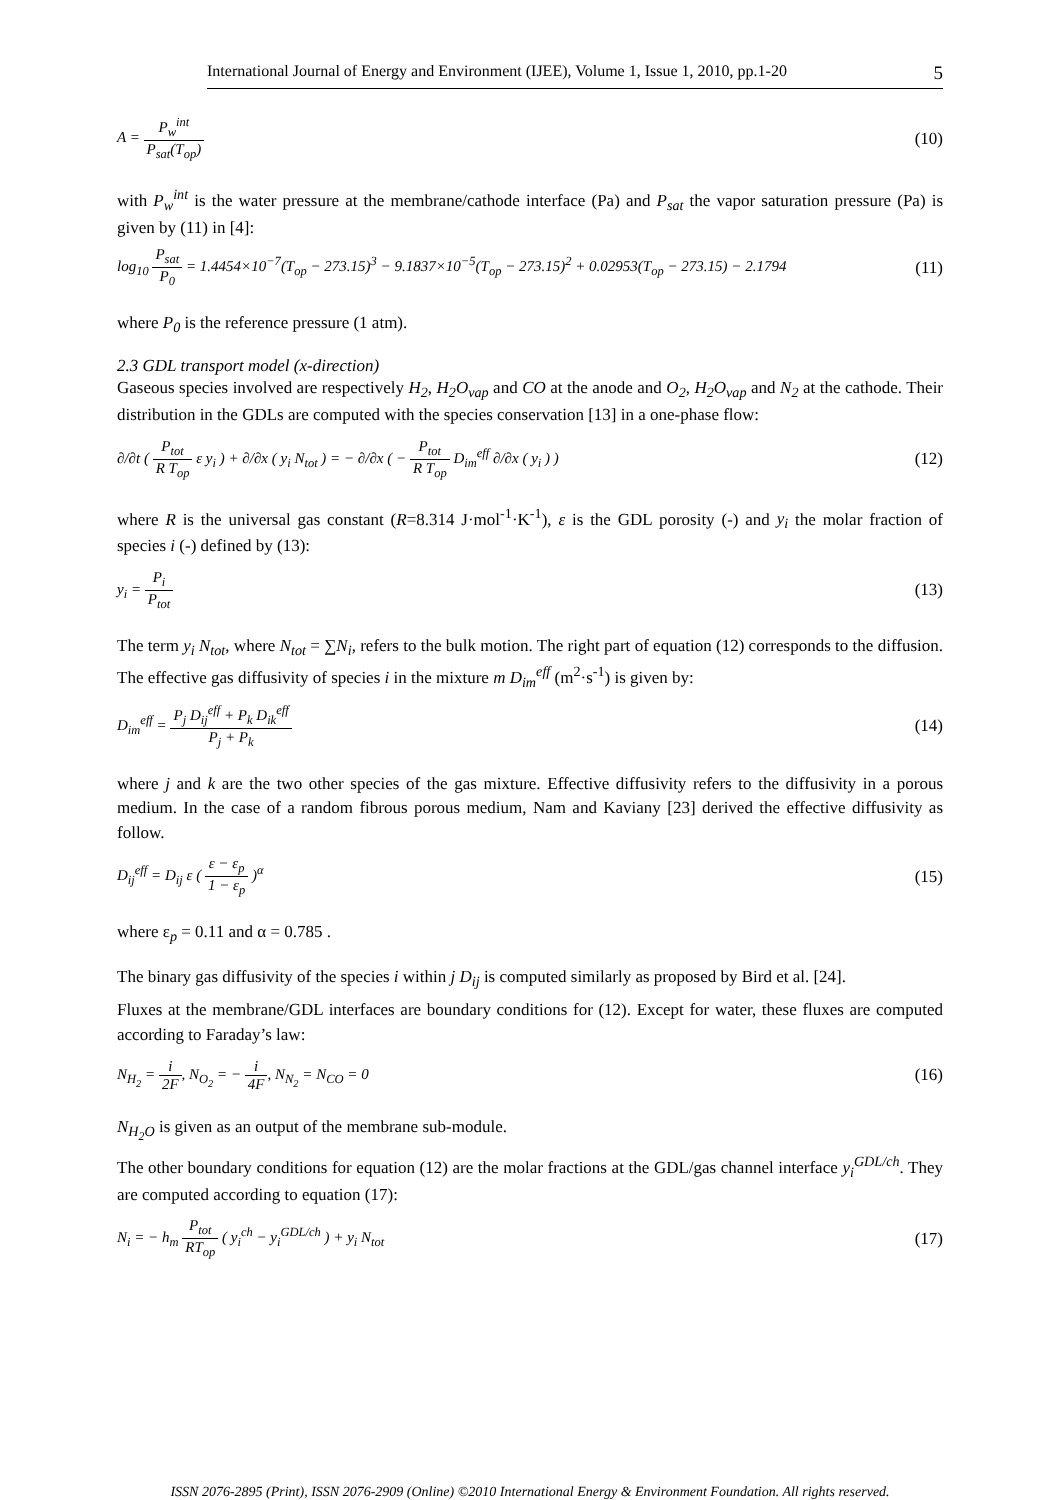International Journal of Energy and Environment (IJEE), Volume 1, Issue 1, 2010, pp.1-20 5
A = P<sub>w</sub><sup>int</sup> P<sub>sat</sub>(T<sub>op</sub>) (10)
with P<sub>w</sub><sup>int</sup> is the water pressure at the membrane/cathode interface (Pa) and P<sub>sat</sub> the vapor saturation pressure (Pa) is given by (11) in [4]:
log<sub>10</sub> P<sub>sat</sub> P<sub>0</sub> = 1.4454×10<sup>−7</sup>(T<sub>op</sub> − 273.15)<sup>3</sup> − 9.1837×10<sup>−5</sup>(T<sub>op</sub> − 273.15)<sup>2</sup> + 0.02953(T<sub>op</sub> − 273.15) − 2.1794 (11)
where P<sub>0</sub> is the reference pressure (1 atm).
2.3 GDL transport model (x-direction)
Gaseous species involved are respectively H<sub>2</sub>, H<sub>2</sub>O<sub>vap</sub> and CO at the anode and O<sub>2</sub>, H<sub>2</sub>O<sub>vap</sub> and N<sub>2</sub> at the cathode. Their distribution in the GDLs are computed with the species conservation [13] in a one-phase flow:
∂/∂t ( P<sub>tot</sub> R T<sub>op</sub> ε y<sub>i</sub> ) + ∂/∂x ( y<sub>i</sub> N<sub>tot</sub> ) = − ∂/∂x ( − P<sub>tot</sub> R T<sub>op</sub> D<sub>im</sub><sup>eff</sup> ∂/∂x ( y<sub>i</sub> ) ) (12)
where R is the universal gas constant (R=8.314 J·mol<sup>-1</sup>·K<sup>-1</sup>), ε is the GDL porosity (-) and y<sub>i</sub> the molar fraction of species i (-) defined by (13):
y<sub>i</sub> = P<sub>i</sub> P<sub>tot</sub> (13)
The term y<sub>i</sub> N<sub>tot</sub>, where N<sub>tot</sub> = ∑N<sub>i</sub>, refers to the bulk motion. The right part of equation (12) corresponds to the diffusion. The effective gas diffusivity of species i in the mixture m D<sub>im</sub><sup>eff</sup> (m<sup>2</sup>·s<sup>-1</sup>) is given by:
D<sub>im</sub><sup>eff</sup> = P<sub>j</sub> D<sub>ij</sub><sup>eff</sup> + P<sub>k</sub> D<sub>ik</sub><sup>eff</sup> P<sub>j</sub> + P<sub>k</sub> (14)
where j and k are the two other species of the gas mixture. Effective diffusivity refers to the diffusivity in a porous medium. In the case of a random fibrous porous medium, Nam and Kaviany [23] derived the effective diffusivity as follow.
D<sub>ij</sub><sup>eff</sup> = D<sub>ij</sub> ε ( ε − ε<sub>p</sub> 1 − ε<sub>p</sub> )<sup>α</sup> (15)
where ε<sub>p</sub> = 0.11 and α = 0.785 .
The binary gas diffusivity of the species i within j D<sub>ij</sub> is computed similarly as proposed by Bird et al. [24].
Fluxes at the membrane/GDL interfaces are boundary conditions for (12). Except for water, these fluxes are computed according to Faraday’s law:
N<sub>H<sub>2</sub></sub> = i 2F, N<sub>O<sub>2</sub></sub> = − i 4F, N<sub>N<sub>2</sub></sub> = N<sub>CO</sub> = 0 (16)
N<sub>H<sub>2</sub>O</sub> is given as an output of the membrane sub-module.
The other boundary conditions for equation (12) are the molar fractions at the GDL/gas channel interface y<sub>i</sub><sup>GDL/ch</sup>. They are computed according to equation (17):
N<sub>i</sub> = − h<sub>m</sub> P<sub>tot</sub> RT<sub>op</sub> ( y<sub>i</sub><sup>ch</sup> − y<sub>i</sub><sup>GDL/ch</sup> ) + y<sub>i</sub> N<sub>tot</sub> (17)
ISSN 2076-2895 (Print), ISSN 2076-2909 (Online) ©2010 International Energy & Environment Foundation. All rights reserved.